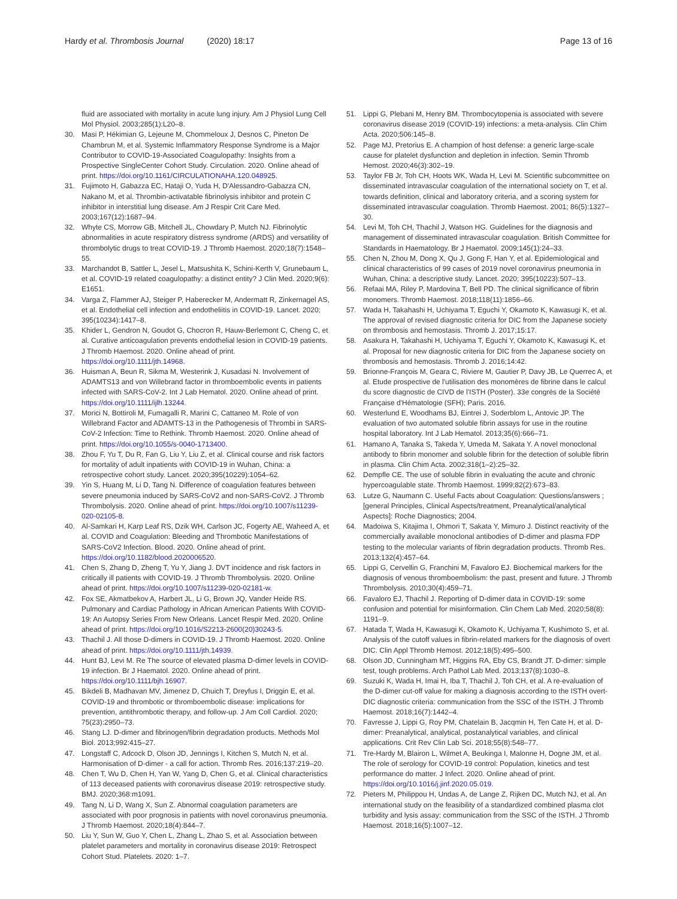Hardy et al. Thrombosis Journal (2020) 18:17
Page 13 of 16
fluid are associated with mortality in acute lung injury. Am J Physiol Lung Cell Mol Physiol. 2003;285(1):L20–8.
30. Masi P, Hékimian G, Lejeune M, Chommeloux J, Desnos C, Pineton De Chambrun M, et al. Systemic Inflammatory Response Syndrome is a Major Contributor to COVID-19-Associated Coagulopathy: Insights from a Prospective SingleCenter Cohort Study. Circulation. 2020. Online ahead of print. https://doi.org/10.1161/CIRCULATIONAHA.120.048925.
31. Fujimoto H, Gabazza EC, Hataji O, Yuda H, D'Alessandro-Gabazza CN, Nakano M, et al. Thrombin-activatable fibrinolysis inhibitor and protein C inhibitor in interstitial lung disease. Am J Respir Crit Care Med. 2003;167(12):1687–94.
32. Whyte CS, Morrow GB, Mitchell JL, Chowdary P, Mutch NJ. Fibrinolytic abnormalities in acute respiratory distress syndrome (ARDS) and versatility of thrombolytic drugs to treat COVID-19. J Thromb Haemost. 2020;18(7):1548–55.
33. Marchandot B, Sattler L, Jesel L, Matsushita K, Schini-Kerth V, Grunebaum L, et al. COVID-19 related coagulopathy: a distinct entity? J Clin Med. 2020;9(6): E1651.
34. Varga Z, Flammer AJ, Steiger P, Haberecker M, Andermatt R, Zinkernagel AS, et al. Endothelial cell infection and endotheliitis in COVID-19. Lancet. 2020; 395(10234):1417–8.
35. Khider L, Gendron N, Goudot G, Chocron R, Hauw-Berlemont C, Cheng C, et al. Curative anticoagulation prevents endothelial lesion in COVID-19 patients. J Thromb Haemost. 2020. Online ahead of print. https://doi.org/10.1111/jth.14968.
36. Huisman A, Beun R, Sikma M, Westerink J, Kusadasi N. Involvement of ADAMTS13 and von Willebrand factor in thromboembolic events in patients infected with SARS-CoV-2. Int J Lab Hematol. 2020. Online ahead of print. https://doi.org/10.1111/ijlh.13244.
37. Morici N, Bottiroli M, Fumagalli R, Marini C, Cattaneo M. Role of von Willebrand Factor and ADAMTS-13 in the Pathogenesis of Thrombi in SARS-CoV-2 Infection: Time to Rethink. Thromb Haemost. 2020. Online ahead of print. https://doi.org/10.1055/s-0040-1713400.
38. Zhou F, Yu T, Du R, Fan G, Liu Y, Liu Z, et al. Clinical course and risk factors for mortality of adult inpatients with COVID-19 in Wuhan, China: a retrospective cohort study. Lancet. 2020;395(10229):1054–62.
39. Yin S, Huang M, Li D, Tang N. Difference of coagulation features between severe pneumonia induced by SARS-CoV2 and non-SARS-CoV2. J Thromb Thrombolysis. 2020. Online ahead of print. https://doi.org/10.1007/s11239-020-02105-8.
40. Al-Samkari H, Karp Leaf RS, Dzik WH, Carlson JC, Fogerty AE, Waheed A, et al. COVID and Coagulation: Bleeding and Thrombotic Manifestations of SARS-CoV2 Infection. Blood. 2020. Online ahead of print. https://doi.org/10.1182/blood.2020006520.
41. Chen S, Zhang D, Zheng T, Yu Y, Jiang J. DVT incidence and risk factors in critically ill patients with COVID-19. J Thromb Thrombolysis. 2020. Online ahead of print. https://doi.org/10.1007/s11239-020-02181-w.
42. Fox SE, Akmatbekov A, Harbert JL, Li G, Brown JQ, Vander Heide RS. Pulmonary and Cardiac Pathology in African American Patients With COVID-19: An Autopsy Series From New Orleans. Lancet Respir Med. 2020. Online ahead of print. https://doi.org/10.1016/S2213-2600(20)30243-5.
43. Thachil J. All those D-dimers in COVID-19. J Thromb Haemost. 2020. Online ahead of print. https://doi.org/10.1111/jth.14939.
44. Hunt BJ, Levi M. Re The source of elevated plasma D-dimer levels in COVID-19 infection. Br J Haematol. 2020. Online ahead of print. https://doi.org/10.1111/bjh.16907.
45. Bikdeli B, Madhavan MV, Jimenez D, Chuich T, Dreyfus I, Driggin E, et al. COVID-19 and thrombotic or thromboembolic disease: implications for prevention, antithrombotic therapy, and follow-up. J Am Coll Cardiol. 2020; 75(23):2950–73.
46. Stang LJ. D-dimer and fibrinogen/fibrin degradation products. Methods Mol Biol. 2013;992:415–27.
47. Longstaff C, Adcock D, Olson JD, Jennings I, Kitchen S, Mutch N, et al. Harmonisation of D-dimer - a call for action. Thromb Res. 2016;137:219–20.
48. Chen T, Wu D, Chen H, Yan W, Yang D, Chen G, et al. Clinical characteristics of 113 deceased patients with coronavirus disease 2019: retrospective study. BMJ. 2020;368:m1091.
49. Tang N, Li D, Wang X, Sun Z. Abnormal coagulation parameters are associated with poor prognosis in patients with novel coronavirus pneumonia. J Thromb Haemost. 2020;18(4):844–7.
50. Liu Y, Sun W, Guo Y, Chen L, Zhang L, Zhao S, et al. Association between platelet parameters and mortality in coronavirus disease 2019: Retrospect Cohort Stud. Platelets. 2020: 1–7.
51. Lippi G, Plebani M, Henry BM. Thrombocytopenia is associated with severe coronavirus disease 2019 (COVID-19) infections: a meta-analysis. Clin Chim Acta. 2020;506:145–8.
52. Page MJ, Pretorius E. A champion of host defense: a generic large-scale cause for platelet dysfunction and depletion in infection. Semin Thromb Hemost. 2020;46(3):302–19.
53. Taylor FB Jr, Toh CH, Hoots WK, Wada H, Levi M. Scientific subcommittee on disseminated intravascular coagulation of the international society on T, et al. towards definition, clinical and laboratory criteria, and a scoring system for disseminated intravascular coagulation. Thromb Haemost. 2001; 86(5):1327–30.
54. Levi M, Toh CH, Thachil J, Watson HG. Guidelines for the diagnosis and management of disseminated intravascular coagulation. British Committee for Standards in Haematology. Br J Haematol. 2009;145(1):24–33.
55. Chen N, Zhou M, Dong X, Qu J, Gong F, Han Y, et al. Epidemiological and clinical characteristics of 99 cases of 2019 novel coronavirus pneumonia in Wuhan, China: a descriptive study. Lancet. 2020; 395(10223):507–13.
56. Refaai MA, Riley P, Mardovina T, Bell PD. The clinical significance of fibrin monomers. Thromb Haemost. 2018;118(11):1856–66.
57. Wada H, Takahashi H, Uchiyama T, Eguchi Y, Okamoto K, Kawasugi K, et al. The approval of revised diagnostic criteria for DIC from the Japanese society on thrombosis and hemostasis. Thromb J. 2017;15:17.
58. Asakura H, Takahashi H, Uchiyama T, Eguchi Y, Okamoto K, Kawasugi K, et al. Proposal for new diagnostic criteria for DIC from the Japanese society on thrombosis and hemostasis. Thromb J. 2016;14:42.
59. Brionne-François M, Geara C, Riviere M, Gautier P, Davy JB, Le Querrec A, et al. Etude prospective de l'utilisation des monomères de fibrine dans le calcul du score diagnostic de CIVD de l'ISTH (Poster). 33e congrès de la Société Française d'Hématologie (SFH); Paris. 2016.
60. Westerlund E, Woodhams BJ, Eintrei J, Soderblom L, Antovic JP. The evaluation of two automated soluble fibrin assays for use in the routine hospital laboratory. Int J Lab Hematol. 2013;35(6):666–71.
61. Hamano A, Tanaka S, Takeda Y, Umeda M, Sakata Y. A novel monoclonal antibody to fibrin monomer and soluble fibrin for the detection of soluble fibrin in plasma. Clin Chim Acta. 2002;318(1–2):25–32.
62. Dempfle CE. The use of soluble fibrin in evaluating the acute and chronic hypercoagulable state. Thromb Haemost. 1999;82(2):673–83.
63. Lutze G, Naumann C. Useful Facts about Coagulation: Questions/answers ; [general Principles, Clinical Aspects/treatment, Preanalytical/analytical Aspects]: Roche Diagnostics; 2004.
64. Madoiwa S, Kitajima I, Ohmori T, Sakata Y, Mimuro J. Distinct reactivity of the commercially available monoclonal antibodies of D-dimer and plasma FDP testing to the molecular variants of fibrin degradation products. Thromb Res. 2013;132(4):457–64.
65. Lippi G, Cervellin G, Franchini M, Favaloro EJ. Biochemical markers for the diagnosis of venous thromboembolism: the past, present and future. J Thromb Thrombolysis. 2010;30(4):459–71.
66. Favaloro EJ, Thachil J. Reporting of D-dimer data in COVID-19: some confusion and potential for misinformation. Clin Chem Lab Med. 2020;58(8): 1191–9.
67. Hatada T, Wada H, Kawasugi K, Okamoto K, Uchiyama T, Kushimoto S, et al. Analysis of the cutoff values in fibrin-related markers for the diagnosis of overt DIC. Clin Appl Thromb Hemost. 2012;18(5):495–500.
68. Olson JD, Cunningham MT, Higgins RA, Eby CS, Brandt JT. D-dimer: simple test, tough problems. Arch Pathol Lab Med. 2013;137(8):1030–8.
69. Suzuki K, Wada H, Imai H, Iba T, Thachil J, Toh CH, et al. A re-evaluation of the D-dimer cut-off value for making a diagnosis according to the ISTH overt-DIC diagnostic criteria: communication from the SSC of the ISTH. J Thromb Haemost. 2018;16(7):1442–4.
70. Favresse J, Lippi G, Roy PM, Chatelain B, Jacqmin H, Ten Cate H, et al. D-dimer: Preanalytical, analytical, postanalytical variables, and clinical applications. Crit Rev Clin Lab Sci. 2018;55(8):548–77.
71. Tre-Hardy M, Blairon L, Wilmet A, Beukinga I, Malonne H, Dogne JM, et al. The role of serology for COVID-19 control: Population, kinetics and test performance do matter. J Infect. 2020. Online ahead of print. https://doi.org/10.1016/j.jinf.2020.05.019.
72. Pieters M, Philippou H, Undas A, de Lange Z, Rijken DC, Mutch NJ, et al. An international study on the feasibility of a standardized combined plasma clot turbidity and lysis assay: communication from the SSC of the ISTH. J Thromb Haemost. 2018;16(5):1007–12.